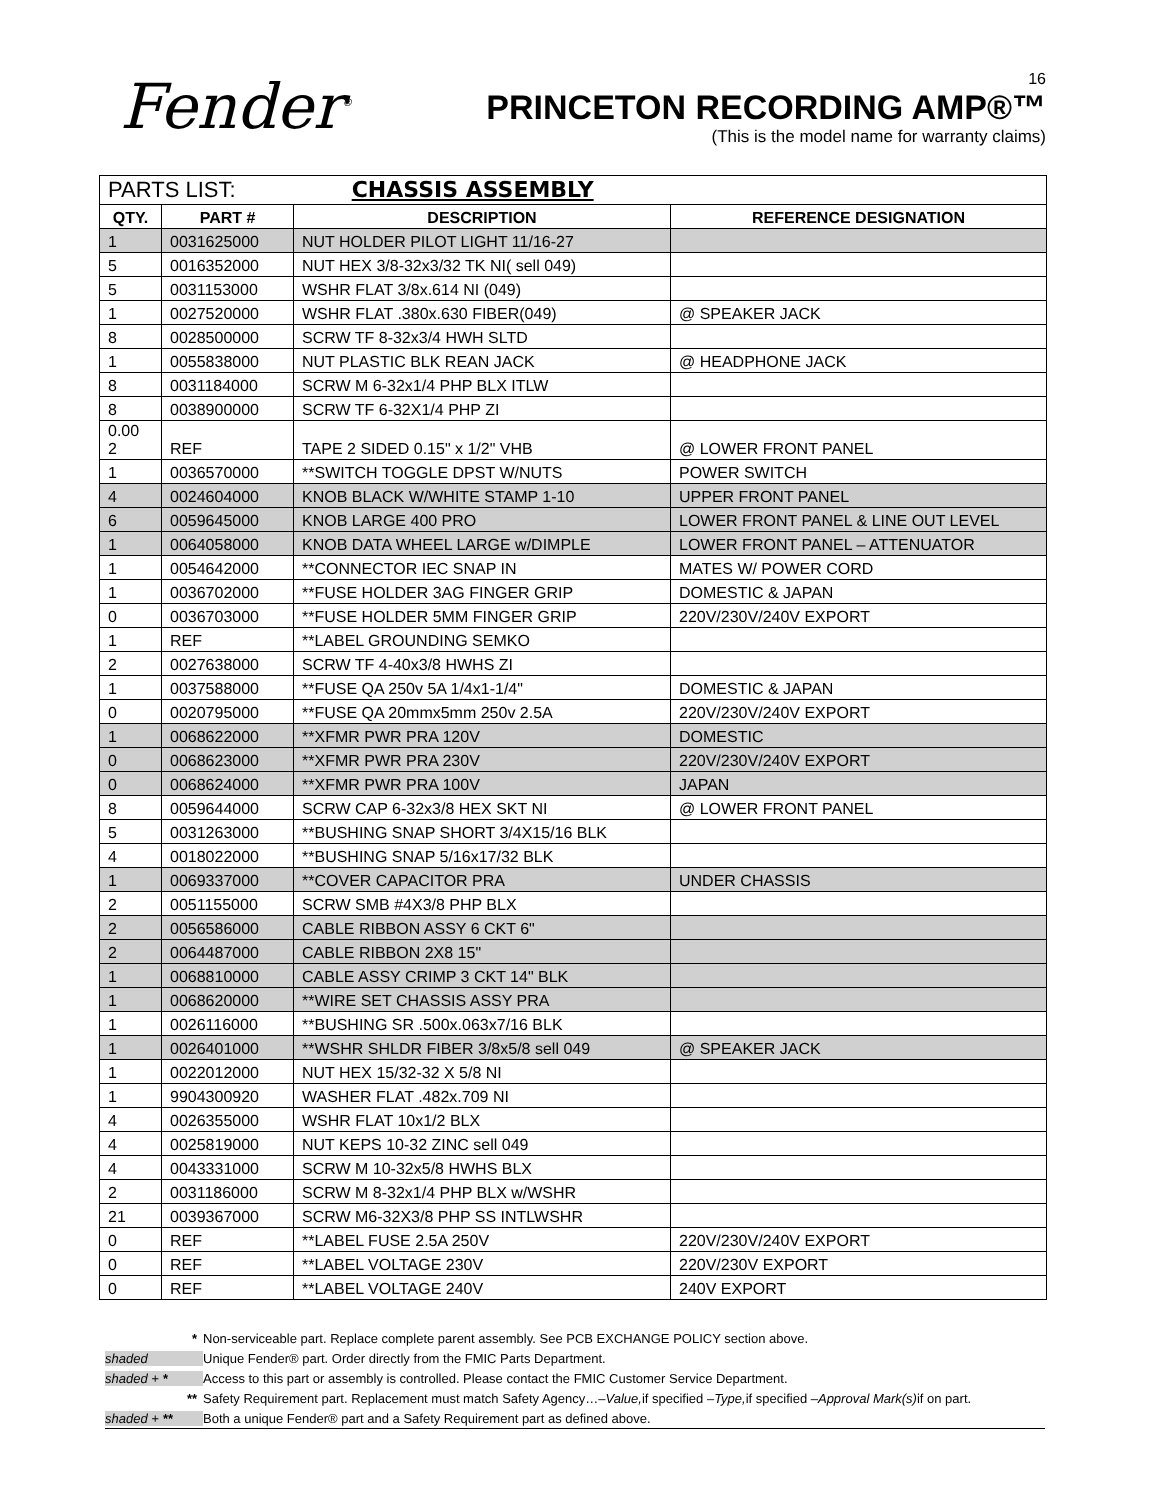Fender<sup>®</sup>
16
PRINCETON RECORDING AMP®™
(This is the model name for warranty claims)
| PARTS LIST: CHASSIS ASSEMBLY | | | |
| QTY. | PART # | DESCRIPTION | REFERENCE DESIGNATION |
| 1 | 0031625000 | NUT HOLDER PILOT LIGHT 11/16-27 | |
| 5 | 0016352000 | NUT HEX 3/8-32x3/32 TK NI( sell 049) | |
| 5 | 0031153000 | WSHR FLAT 3/8x.614 NI (049) | |
| 1 | 0027520000 | WSHR FLAT .380x.630 FIBER(049) | @ SPEAKER JACK |
| 8 | 0028500000 | SCRW TF 8-32x3/4 HWH SLTD | |
| 1 | 0055838000 | NUT PLASTIC BLK REAN JACK | @ HEADPHONE JACK |
| 8 | 0031184000 | SCRW M 6-32x1/4 PHP BLX ITLW | |
| 8 | 0038900000 | SCRW TF 6-32X1/4 PHP ZI | |
| 0.00 2 | REF | TAPE 2 SIDED 0.15" x 1/2" VHB | @ LOWER FRONT PANEL |
| 1 | 0036570000 | **SWITCH TOGGLE DPST W/NUTS | POWER SWITCH |
| 4 | 0024604000 | KNOB BLACK W/WHITE STAMP 1-10 | UPPER FRONT PANEL |
| 6 | 0059645000 | KNOB LARGE 400 PRO | LOWER FRONT PANEL & LINE OUT LEVEL |
| 1 | 0064058000 | KNOB DATA WHEEL LARGE w/DIMPLE | LOWER FRONT PANEL – ATTENUATOR |
| 1 | 0054642000 | **CONNECTOR IEC SNAP IN | MATES W/ POWER CORD |
| 1 | 0036702000 | **FUSE HOLDER 3AG FINGER GRIP | DOMESTIC & JAPAN |
| 0 | 0036703000 | **FUSE HOLDER 5MM FINGER GRIP | 220V/230V/240V EXPORT |
| 1 | REF | **LABEL GROUNDING SEMKO | |
| 2 | 0027638000 | SCRW TF 4-40x3/8 HWHS ZI | |
| 1 | 0037588000 | **FUSE QA 250v 5A 1/4x1-1/4" | DOMESTIC & JAPAN |
| 0 | 0020795000 | **FUSE QA 20mmx5mm 250v 2.5A | 220V/230V/240V EXPORT |
| 1 | 0068622000 | **XFMR PWR PRA 120V | DOMESTIC |
| 0 | 0068623000 | **XFMR PWR PRA 230V | 220V/230V/240V EXPORT |
| 0 | 0068624000 | **XFMR PWR PRA 100V | JAPAN |
| 8 | 0059644000 | SCRW CAP 6-32x3/8 HEX SKT NI | @ LOWER FRONT PANEL |
| 5 | 0031263000 | **BUSHING SNAP SHORT 3/4X15/16 BLK | |
| 4 | 0018022000 | **BUSHING SNAP 5/16x17/32 BLK | |
| 1 | 0069337000 | **COVER CAPACITOR PRA | UNDER CHASSIS |
| 2 | 0051155000 | SCRW SMB #4X3/8 PHP BLX | |
| 2 | 0056586000 | CABLE RIBBON ASSY 6 CKT 6" | |
| 2 | 0064487000 | CABLE RIBBON 2X8 15" | |
| 1 | 0068810000 | CABLE ASSY CRIMP 3 CKT 14" BLK | |
| 1 | 0068620000 | **WIRE SET CHASSIS ASSY PRA | |
| 1 | 0026116000 | **BUSHING SR .500x.063x7/16 BLK | |
| 1 | 0026401000 | **WSHR SHLDR FIBER 3/8x5/8 sell 049 | @ SPEAKER JACK |
| 1 | 0022012000 | NUT HEX 15/32-32 X 5/8 NI | |
| 1 | 9904300920 | WASHER FLAT .482x.709 NI | |
| 4 | 0026355000 | WSHR FLAT 10x1/2 BLX | |
| 4 | 0025819000 | NUT KEPS 10-32 ZINC sell 049 | |
| 4 | 0043331000 | SCRW M 10-32x5/8 HWHS BLX | |
| 2 | 0031186000 | SCRW M 8-32x1/4 PHP BLX w/WSHR | |
| 21 | 0039367000 | SCRW M6-32X3/8 PHP SS INTLWSHR | |
| 0 | REF | **LABEL FUSE 2.5A 250V | 220V/230V/240V EXPORT |
| 0 | REF | **LABEL VOLTAGE 230V | 220V/230V EXPORT |
| 0 | REF | **LABEL VOLTAGE 240V | 240V EXPORT |
* Non-serviceable part. Replace complete parent assembly. See PCB EXCHANGE POLICY section above.
shaded Unique Fender® part. Order directly from the FMIC Parts Department.
shaded + * Access to this part or assembly is controlled. Please contact the FMIC Customer Service Department.
** Safety Requirement part. Replacement must match Safety Agency…– Value, if specified – Type, if specified – Approval Mark(s) if on part.
shaded + ** Both a unique Fender® part and a Safety Requirement part as defined above.